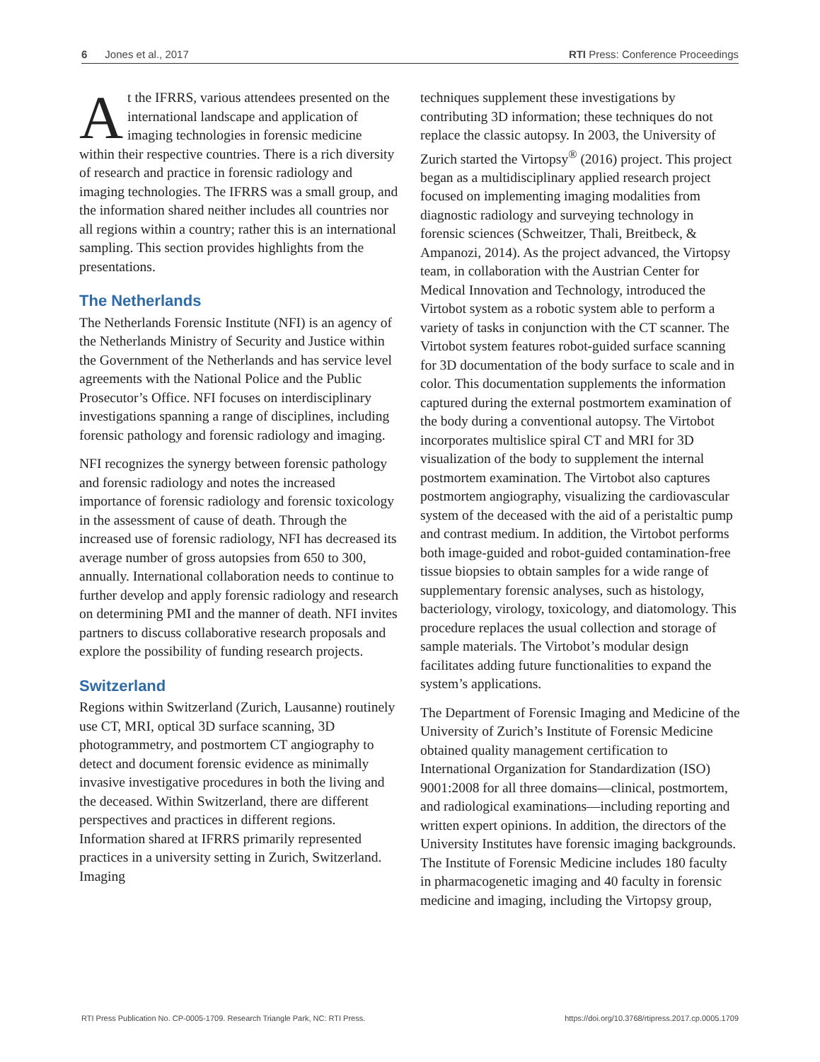6 Jones et al., 2017 RTI Press: Conference Proceedings
At the IFRRS, various attendees presented on the international landscape and application of imaging technologies in forensic medicine within their respective countries. There is a rich diversity of research and practice in forensic radiology and imaging technologies. The IFRRS was a small group, and the information shared neither includes all countries nor all regions within a country; rather this is an international sampling. This section provides highlights from the presentations.
The Netherlands
The Netherlands Forensic Institute (NFI) is an agency of the Netherlands Ministry of Security and Justice within the Government of the Netherlands and has service level agreements with the National Police and the Public Prosecutor’s Office. NFI focuses on interdisciplinary investigations spanning a range of disciplines, including forensic pathology and forensic radiology and imaging.
NFI recognizes the synergy between forensic pathology and forensic radiology and notes the increased importance of forensic radiology and forensic toxicology in the assessment of cause of death. Through the increased use of forensic radiology, NFI has decreased its average number of gross autopsies from 650 to 300, annually. International collaboration needs to continue to further develop and apply forensic radiology and research on determining PMI and the manner of death. NFI invites partners to discuss collaborative research proposals and explore the possibility of funding research projects.
Switzerland
Regions within Switzerland (Zurich, Lausanne) routinely use CT, MRI, optical 3D surface scanning, 3D photogrammetry, and postmortem CT angiography to detect and document forensic evidence as minimally invasive investigative procedures in both the living and the deceased. Within Switzerland, there are different perspectives and practices in different regions. Information shared at IFRRS primarily represented practices in a university setting in Zurich, Switzerland. Imaging
techniques supplement these investigations by contributing 3D information; these techniques do not replace the classic autopsy. In 2003, the University of Zurich started the Virtopsy<sup>®</sup> (2016) project. This project began as a multidisciplinary applied research project focused on implementing imaging modalities from diagnostic radiology and surveying technology in forensic sciences (Schweitzer, Thali, Breitbeck, & Ampanozi, 2014). As the project advanced, the Virtopsy team, in collaboration with the Austrian Center for Medical Innovation and Technology, introduced the Virtobot system as a robotic system able to perform a variety of tasks in conjunction with the CT scanner. The Virtobot system features robot-guided surface scanning for 3D documentation of the body surface to scale and in color. This documentation supplements the information captured during the external postmortem examination of the body during a conventional autopsy. The Virtobot incorporates multislice spiral CT and MRI for 3D visualization of the body to supplement the internal postmortem examination. The Virtobot also captures postmortem angiography, visualizing the cardiovascular system of the deceased with the aid of a peristaltic pump and contrast medium. In addition, the Virtobot performs both image-guided and robot-guided contamination-free tissue biopsies to obtain samples for a wide range of supplementary forensic analyses, such as histology, bacteriology, virology, toxicology, and diatomology. This procedure replaces the usual collection and storage of sample materials. The Virtobot’s modular design facilitates adding future functionalities to expand the system’s applications.
The Department of Forensic Imaging and Medicine of the University of Zurich’s Institute of Forensic Medicine obtained quality management certification to International Organization for Standardization (ISO) 9001:2008 for all three domains—clinical, postmortem, and radiological examinations—including reporting and written expert opinions. In addition, the directors of the University Institutes have forensic imaging backgrounds. The Institute of Forensic Medicine includes 180 faculty in pharmacogenetic imaging and 40 faculty in forensic medicine and imaging, including the Virtopsy group,
RTI Press Publication No. CP-0005-1709. Research Triangle Park, NC: RTI Press. https://doi.org/10.3768/rtipress.2017.cp.0005.1709